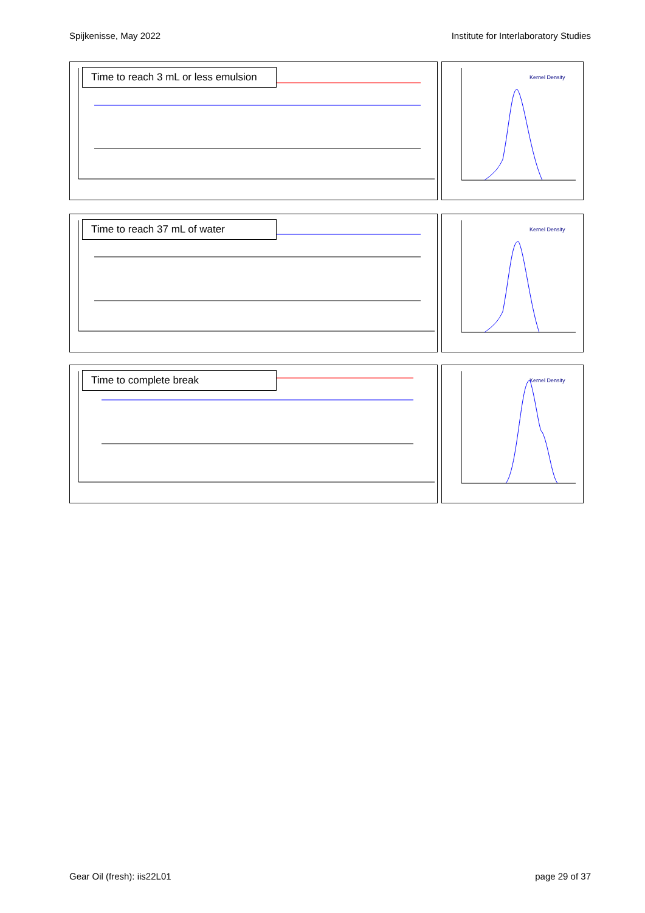Spijkenisse, May 2022 Institute for Interlaboratory Studies
Time to reach 3 mL or less emulsion
Kernel Density
Time to reach 37 mL of water
Kernel Density
Time to complete break
Kernel Density
Gear Oil (fresh): iis22L01 page 29 of 37